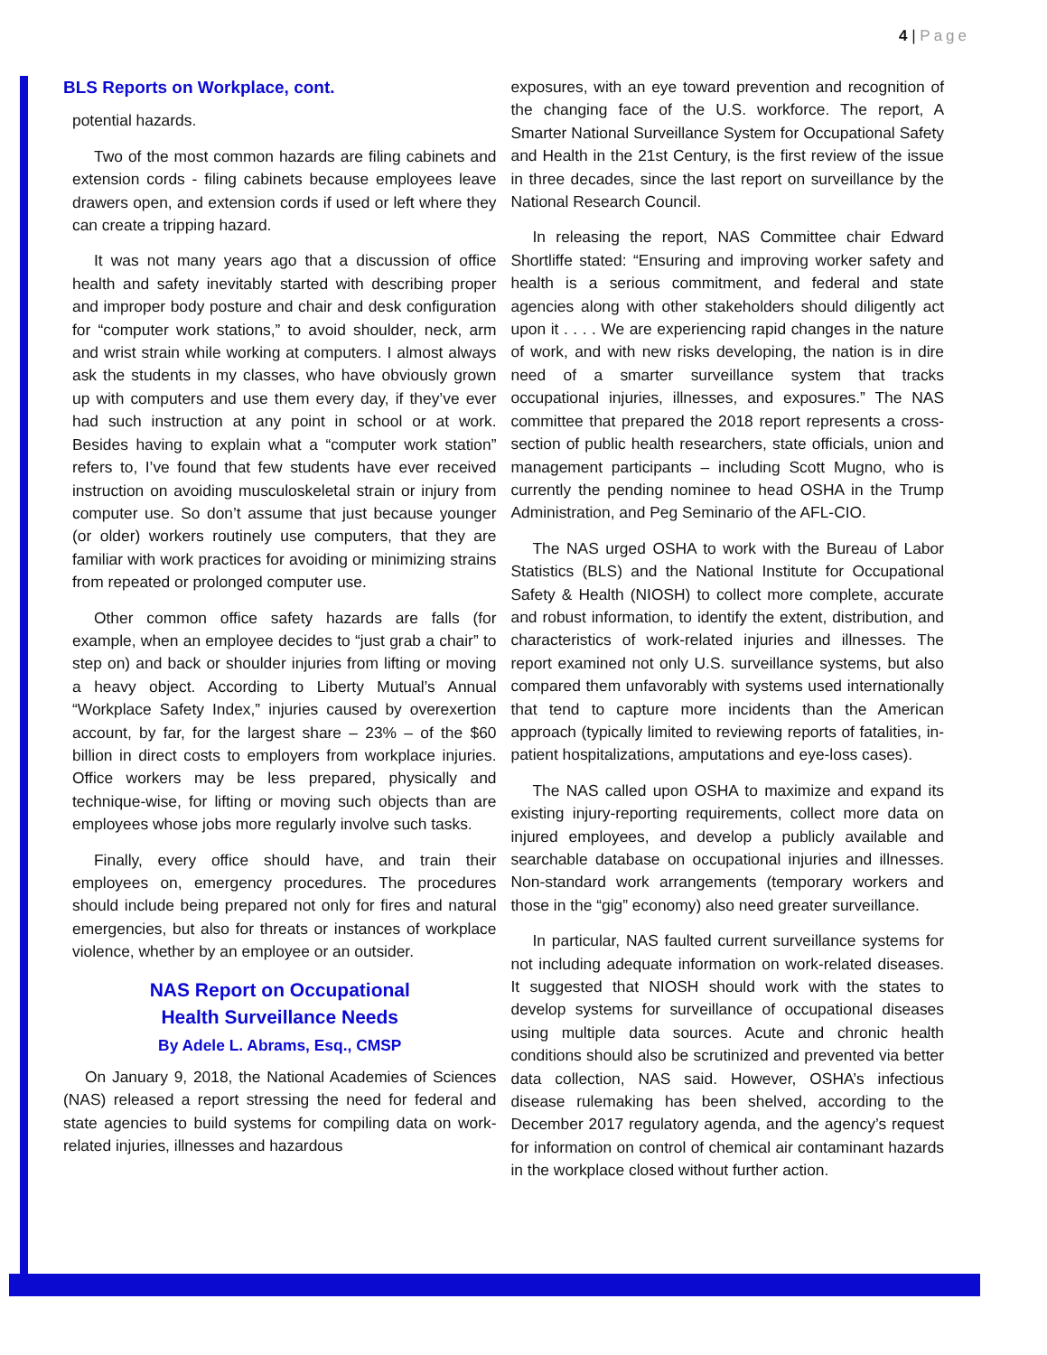4 | Page
BLS Reports on Workplace, cont.
potential hazards.
Two of the most common hazards are filing cabinets and extension cords - filing cabinets because employees leave drawers open, and extension cords if used or left where they can create a tripping hazard.
It was not many years ago that a discussion of office health and safety inevitably started with describing proper and improper body posture and chair and desk configuration for “computer work stations,” to avoid shoulder, neck, arm and wrist strain while working at computers. I almost always ask the students in my classes, who have obviously grown up with computers and use them every day, if they’ve ever had such instruction at any point in school or at work. Besides having to explain what a “computer work station” refers to, I’ve found that few students have ever received instruction on avoiding musculoskeletal strain or injury from computer use. So don’t assume that just because younger (or older) workers routinely use computers, that they are familiar with work practices for avoiding or minimizing strains from repeated or prolonged computer use.
Other common office safety hazards are falls (for example, when an employee decides to “just grab a chair” to step on) and back or shoulder injuries from lifting or moving a heavy object. According to Liberty Mutual’s Annual “Workplace Safety Index,” injuries caused by overexertion account, by far, for the largest share – 23% – of the $60 billion in direct costs to employers from workplace injuries. Office workers may be less prepared, physically and technique-wise, for lifting or moving such objects than are employees whose jobs more regularly involve such tasks.
Finally, every office should have, and train their employees on, emergency procedures. The procedures should include being prepared not only for fires and natural emergencies, but also for threats or instances of workplace violence, whether by an employee or an outsider.
NAS Report on Occupational
Health Surveillance Needs
By Adele L. Abrams, Esq., CMSP
On January 9, 2018, the National Academies of Sciences (NAS) released a report stressing the need for federal and state agencies to build systems for compiling data on work-related injuries, illnesses and hazardous
exposures, with an eye toward prevention and recognition of the changing face of the U.S. workforce. The report, A Smarter National Surveillance System for Occupational Safety and Health in the 21st Century, is the first review of the issue in three decades, since the last report on surveillance by the National Research Council.
In releasing the report, NAS Committee chair Edward Shortliffe stated: “Ensuring and improving worker safety and health is a serious commitment, and federal and state agencies along with other stakeholders should diligently act upon it . . . . We are experiencing rapid changes in the nature of work, and with new risks developing, the nation is in dire need of a smarter surveillance system that tracks occupational injuries, illnesses, and exposures.” The NAS committee that prepared the 2018 report represents a cross-section of public health researchers, state officials, union and management participants – including Scott Mugno, who is currently the pending nominee to head OSHA in the Trump Administration, and Peg Seminario of the AFL-CIO.
The NAS urged OSHA to work with the Bureau of Labor Statistics (BLS) and the National Institute for Occupational Safety & Health (NIOSH) to collect more complete, accurate and robust information, to identify the extent, distribution, and characteristics of work-related injuries and illnesses. The report examined not only U.S. surveillance systems, but also compared them unfavorably with systems used internationally that tend to capture more incidents than the American approach (typically limited to reviewing reports of fatalities, in-patient hospitalizations, amputations and eye-loss cases).
The NAS called upon OSHA to maximize and expand its existing injury-reporting requirements, collect more data on injured employees, and develop a publicly available and searchable database on occupational injuries and illnesses. Non-standard work arrangements (temporary workers and those in the “gig” economy) also need greater surveillance.
In particular, NAS faulted current surveillance systems for not including adequate information on work-related diseases. It suggested that NIOSH should work with the states to develop systems for surveillance of occupational diseases using multiple data sources. Acute and chronic health conditions should also be scrutinized and prevented via better data collection, NAS said. However, OSHA’s infectious disease rulemaking has been shelved, according to the December 2017 regulatory agenda, and the agency’s request for information on control of chemical air contaminant hazards in the workplace closed without further action.